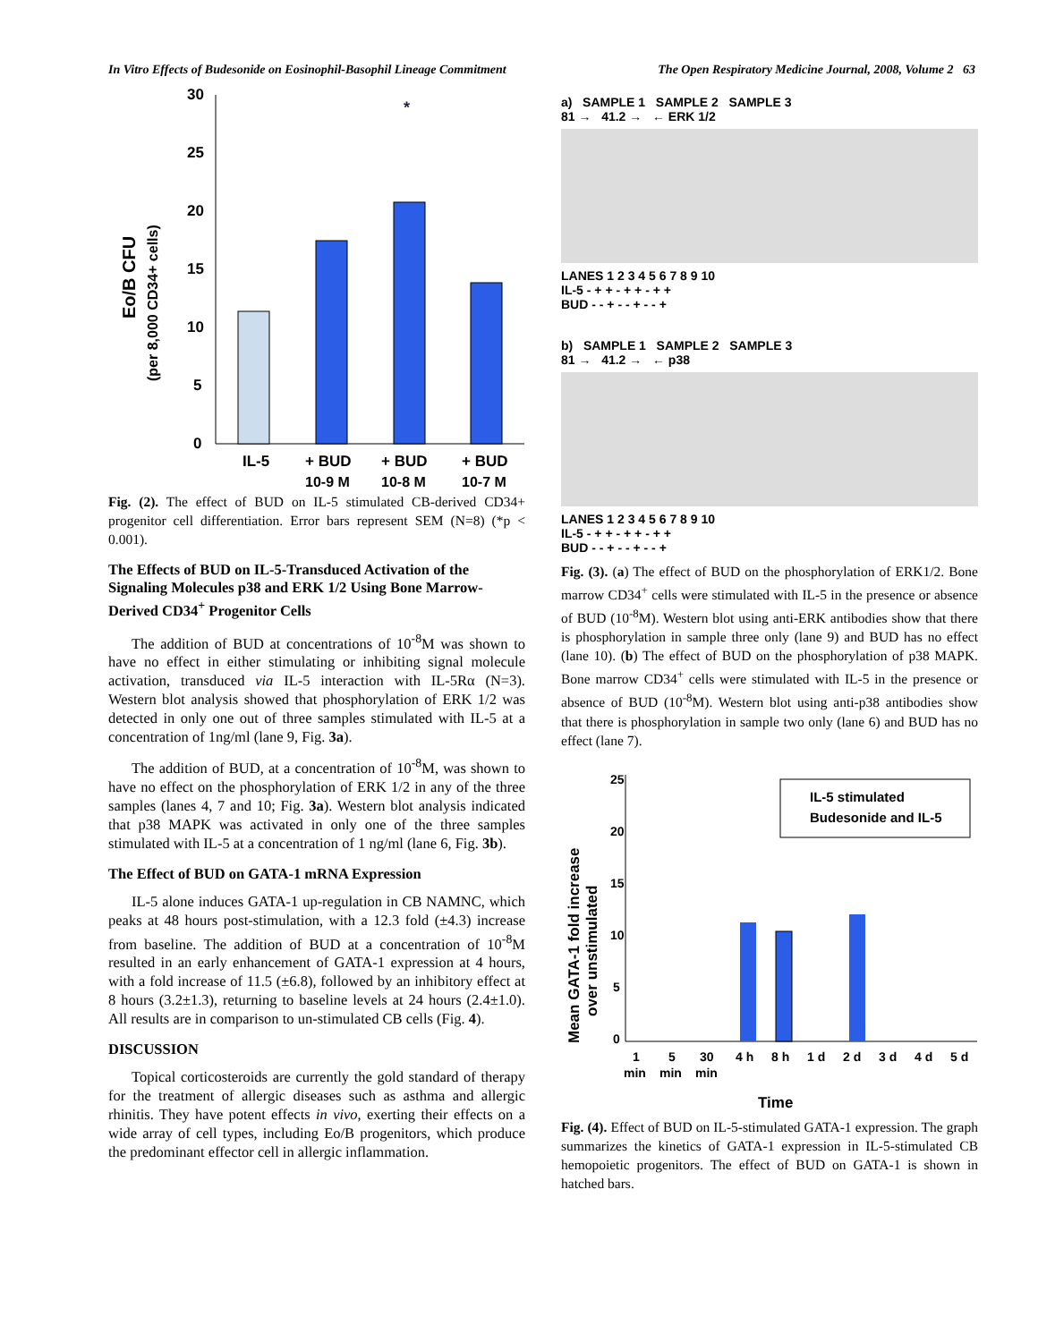In Vitro Effects of Budesonide on Eosinophil-Basophil Lineage Commitment The Open Respiratory Medicine Journal, 2008, Volume 2 63
Eo/B CFU
(per 8,000 CD34+ cells)
30
25
20
15
10
5
0
*
IL-5
+ BUD
+ BUD
+ BUD
10-9 M
10-8 M
10-7 M
Fig. (2). The effect of BUD on IL-5 stimulated CB-derived CD34+ progenitor cell differentiation. Error bars represent SEM (N=8) (*p < 0.001).
The Effects of BUD on IL-5-Transduced Activation of the Signaling Molecules p38 and ERK 1/2 Using Bone Marrow-Derived CD34<sup>+</sup> Progenitor Cells
The addition of BUD at concentrations of 10<sup>-8</sup>M was shown to have no effect in either stimulating or inhibiting signal molecule activation, transduced via IL-5 interaction with IL-5Rα (N=3). Western blot analysis showed that phosphorylation of ERK 1/2 was detected in only one out of three samples stimulated with IL-5 at a concentration of 1ng/ml (lane 9, Fig. 3a).
The addition of BUD, at a concentration of 10<sup>-8</sup>M, was shown to have no effect on the phosphorylation of ERK 1/2 in any of the three samples (lanes 4, 7 and 10; Fig. 3a). Western blot analysis indicated that p38 MAPK was activated in only one of the three samples stimulated with IL-5 at a concentration of 1 ng/ml (lane 6, Fig. 3b).
The Effect of BUD on GATA-1 mRNA Expression
IL-5 alone induces GATA-1 up-regulation in CB NAMNC, which peaks at 48 hours post-stimulation, with a 12.3 fold (±4.3) increase from baseline. The addition of BUD at a concentration of 10<sup>-8</sup>M resulted in an early enhancement of GATA-1 expression at 4 hours, with a fold increase of 11.5 (±6.8), followed by an inhibitory effect at 8 hours (3.2±1.3), returning to baseline levels at 24 hours (2.4±1.0). All results are in comparison to un-stimulated CB cells (Fig. 4).
DISCUSSION
Topical corticosteroids are currently the gold standard of therapy for the treatment of allergic diseases such as asthma and allergic rhinitis. They have potent effects in vivo, exerting their effects on a wide array of cell types, including Eo/B progenitors, which produce the predominant effector cell in allergic inflammation.
a) SAMPLE 1 SAMPLE 2 SAMPLE 3
81 → 41.2 → ← ERK 1/2
LANES 1 2 3 4 5 6 7 8 9 10
IL-5 - + + - + + - + +
BUD - - + - - + - - +
b) SAMPLE 1 SAMPLE 2 SAMPLE 3
81 → 41.2 → ← p38
LANES 1 2 3 4 5 6 7 8 9 10
IL-5 - + + - + + - + +
BUD - - + - - + - - +
Fig. (3). (a) The effect of BUD on the phosphorylation of ERK1/2. Bone marrow CD34<sup>+</sup> cells were stimulated with IL-5 in the presence or absence of BUD (10<sup>-8</sup>M). Western blot using anti-ERK antibodies show that there is phosphorylation in sample three only (lane 9) and BUD has no effect (lane 10). (b) The effect of BUD on the phosphorylation of p38 MAPK. Bone marrow CD34<sup>+</sup> cells were stimulated with IL-5 in the presence or absence of BUD (10<sup>-8</sup>M). Western blot using anti-p38 antibodies show that there is phosphorylation in sample two only (lane 6) and BUD has no effect (lane 7).
Mean GATA-1 fold increase
over unstimulated
25
20
15
10
5
0
IL-5 stimulated
Budesonide and IL-5
1
5
30
4 h
8 h
1 d
2 d
3 d
4 d
5 d
min
min
min
Time
Fig. (4). Effect of BUD on IL-5-stimulated GATA-1 expression. The graph summarizes the kinetics of GATA-1 expression in IL-5-stimulated CB hemopoietic progenitors. The effect of BUD on GATA-1 is shown in hatched bars.